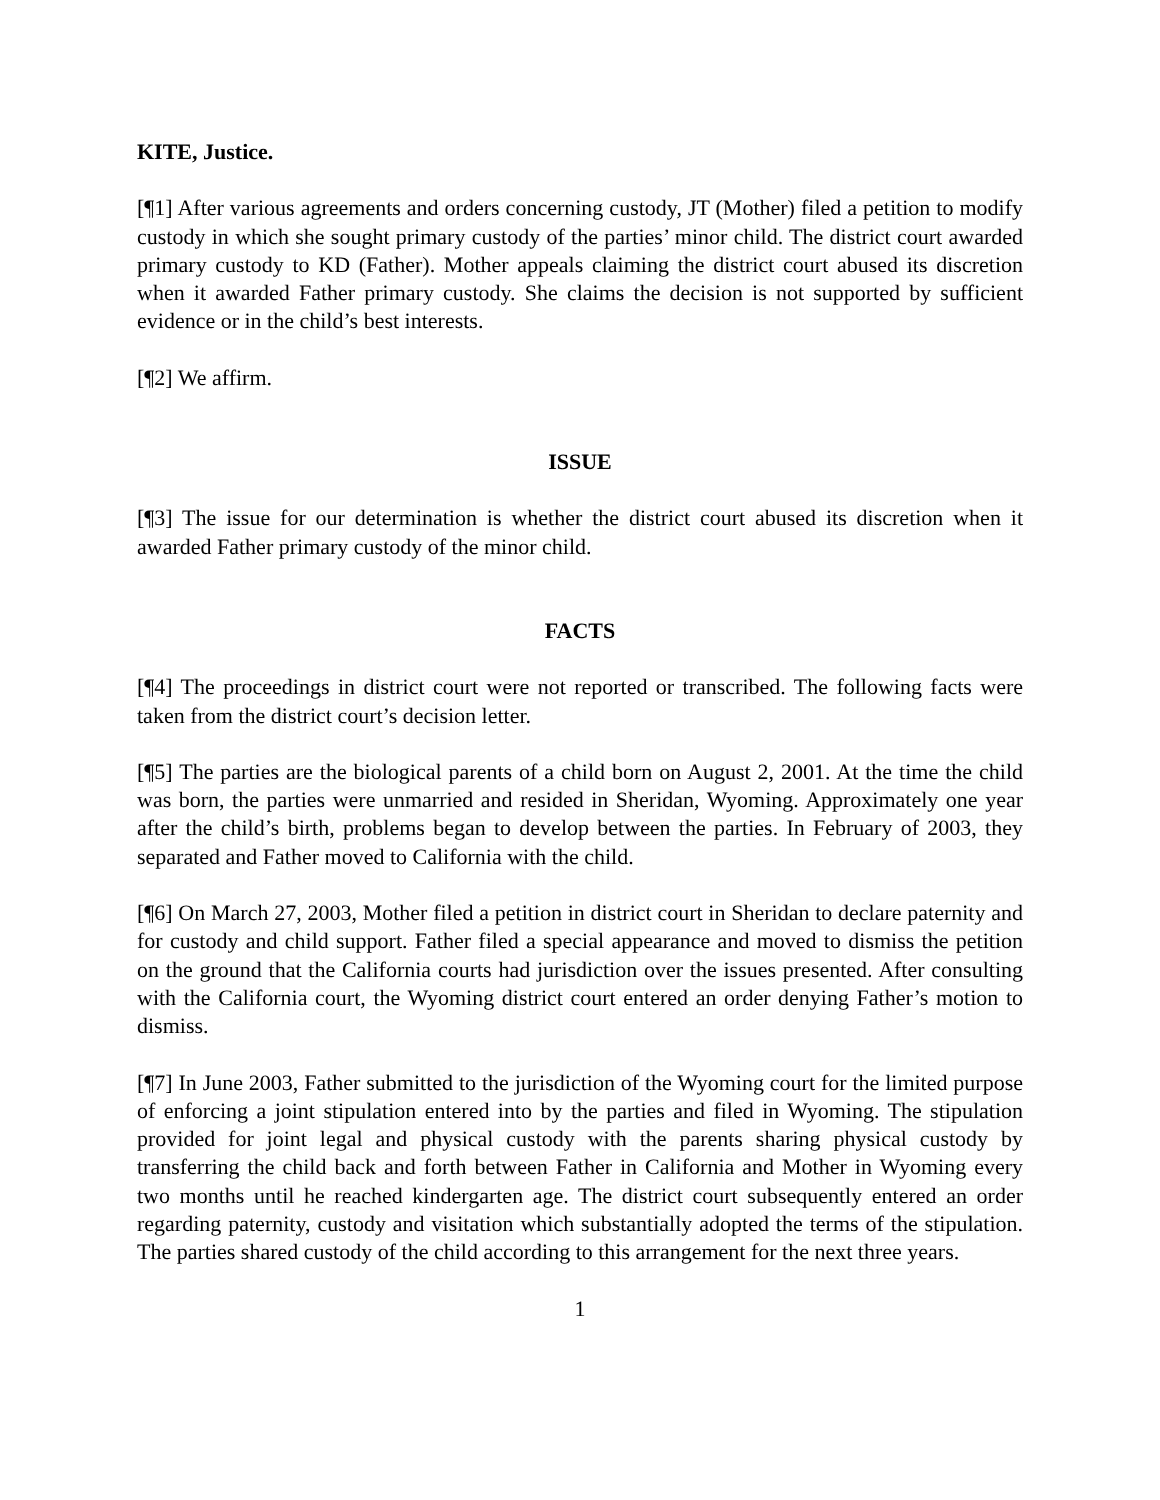KITE, Justice.
[¶1] After various agreements and orders concerning custody, JT (Mother) filed a petition to modify custody in which she sought primary custody of the parties’ minor child. The district court awarded primary custody to KD (Father). Mother appeals claiming the district court abused its discretion when it awarded Father primary custody. She claims the decision is not supported by sufficient evidence or in the child’s best interests.
[¶2] We affirm.
ISSUE
[¶3] The issue for our determination is whether the district court abused its discretion when it awarded Father primary custody of the minor child.
FACTS
[¶4] The proceedings in district court were not reported or transcribed. The following facts were taken from the district court’s decision letter.
[¶5] The parties are the biological parents of a child born on August 2, 2001. At the time the child was born, the parties were unmarried and resided in Sheridan, Wyoming. Approximately one year after the child’s birth, problems began to develop between the parties. In February of 2003, they separated and Father moved to California with the child.
[¶6] On March 27, 2003, Mother filed a petition in district court in Sheridan to declare paternity and for custody and child support. Father filed a special appearance and moved to dismiss the petition on the ground that the California courts had jurisdiction over the issues presented. After consulting with the California court, the Wyoming district court entered an order denying Father’s motion to dismiss.
[¶7] In June 2003, Father submitted to the jurisdiction of the Wyoming court for the limited purpose of enforcing a joint stipulation entered into by the parties and filed in Wyoming. The stipulation provided for joint legal and physical custody with the parents sharing physical custody by transferring the child back and forth between Father in California and Mother in Wyoming every two months until he reached kindergarten age. The district court subsequently entered an order regarding paternity, custody and visitation which substantially adopted the terms of the stipulation. The parties shared custody of the child according to this arrangement for the next three years.
1